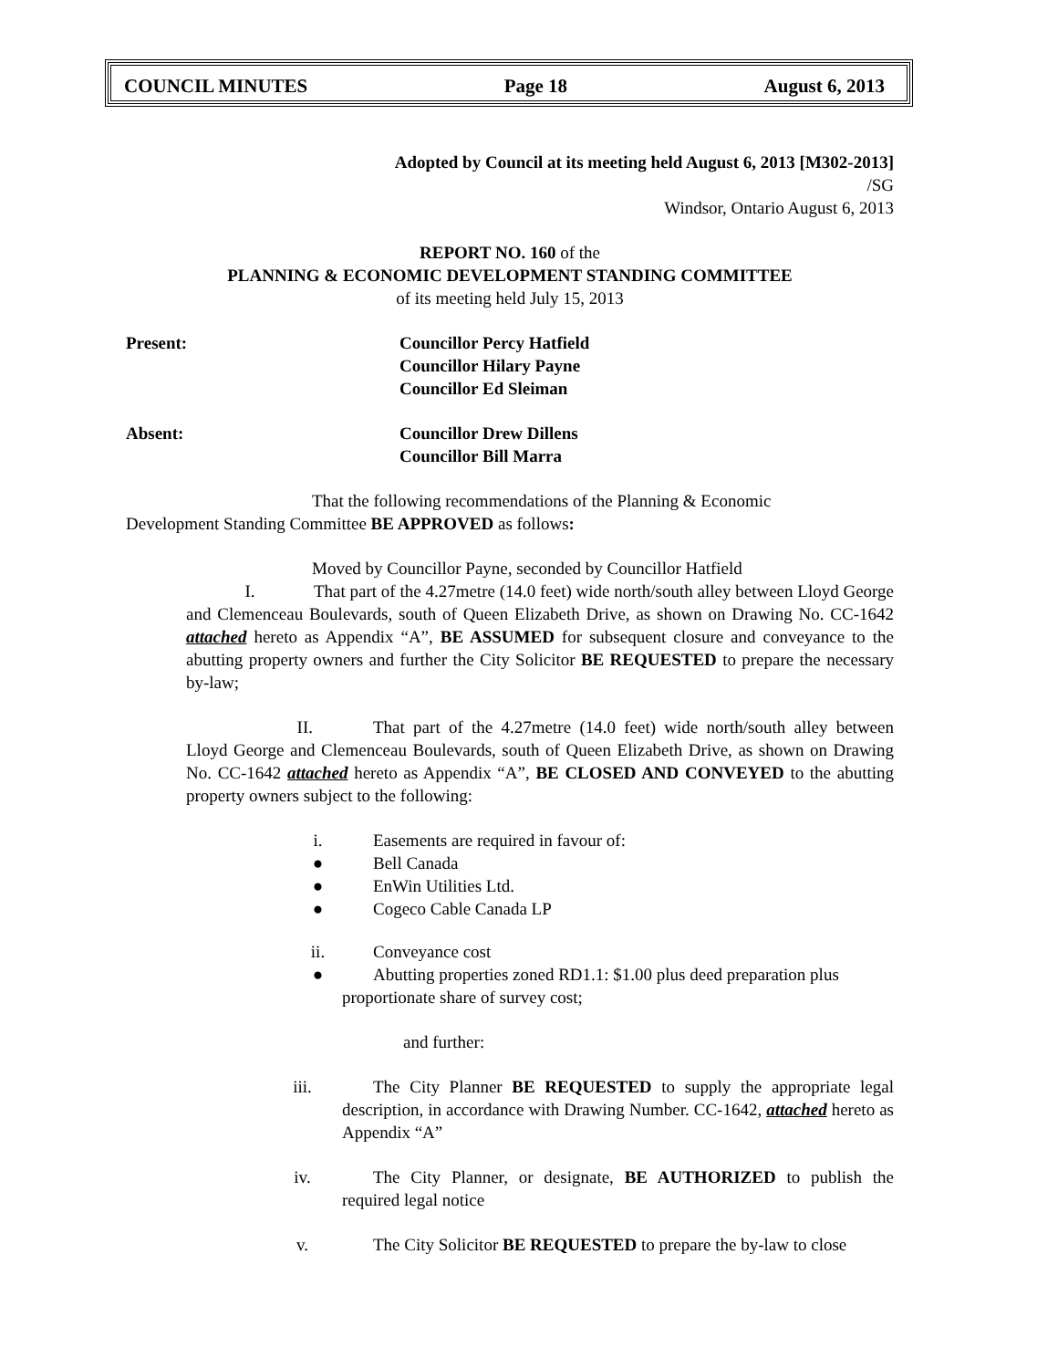COUNCIL MINUTES Page 18 August 6, 2013
Adopted by Council at its meeting held August 6, 2013 [M302-2013]
/SG
Windsor, Ontario August 6, 2013
REPORT NO. 160 of the
PLANNING & ECONOMIC DEVELOPMENT STANDING COMMITTEE
of its meeting held July 15, 2013
Present: Councillor Percy Hatfield
Councillor Hilary Payne
Councillor Ed Sleiman
Absent: Councillor Drew Dillens
Councillor Bill Marra
That the following recommendations of the Planning & Economic
Development Standing Committee BE APPROVED as follows:
Moved by Councillor Payne, seconded by Councillor Hatfield
I. That part of the 4.27metre (14.0 feet) wide north/south alley between Lloyd George and Clemenceau Boulevards, south of Queen Elizabeth Drive, as shown on Drawing No. CC-1642 attached hereto as Appendix “A”, BE ASSUMED for subsequent closure and conveyance to the abutting property owners and further the City Solicitor BE REQUESTED to prepare the necessary by-law;
II. That part of the 4.27metre (14.0 feet) wide north/south alley between Lloyd George and Clemenceau Boulevards, south of Queen Elizabeth Drive, as shown on Drawing No. CC-1642 attached hereto as Appendix “A”, BE CLOSED AND CONVEYED to the abutting property owners subject to the following:
i. Easements are required in favour of:
● Bell Canada
● EnWin Utilities Ltd.
● Cogeco Cable Canada LP
ii. Conveyance cost
● Abutting properties zoned RD1.1: $1.00 plus deed preparation plus
proportionate share of survey cost;
and further:
iii. The City Planner BE REQUESTED to supply the appropriate legal description, in accordance with Drawing Number. CC-1642, attached hereto as Appendix “A”
iv. The City Planner, or designate, BE AUTHORIZED to publish the required legal notice
v. The City Solicitor BE REQUESTED to prepare the by-law to close